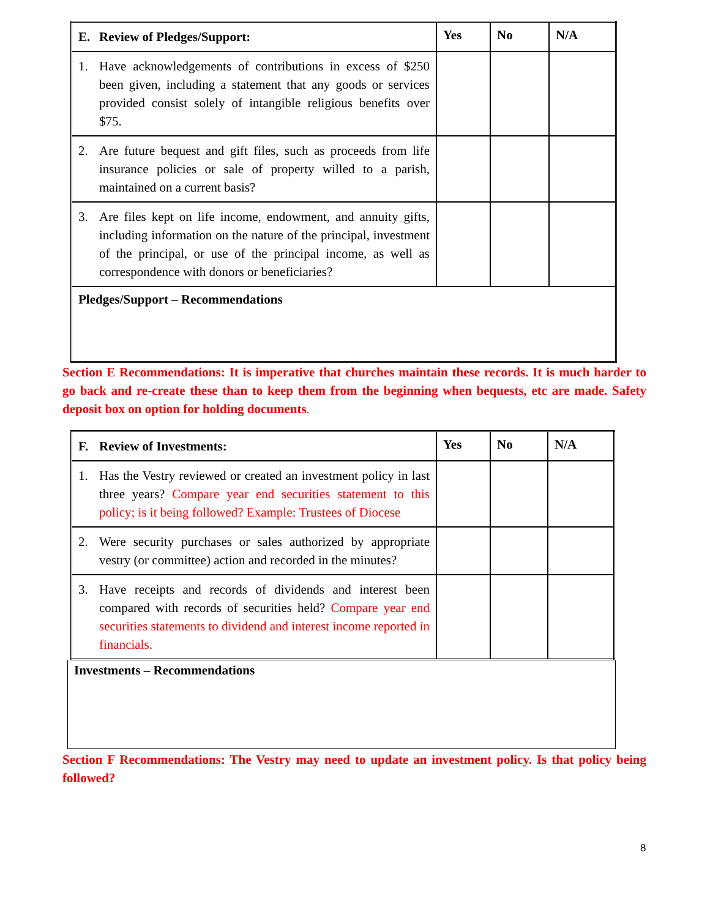| E. Review of Pledges/Support: | Yes | No | N/A |
| --- | --- | --- | --- |
| 1. Have acknowledgements of contributions in excess of $250 been given, including a statement that any goods or services provided consist solely of intangible religious benefits over $75. | | | |
| 2. Are future bequest and gift files, such as proceeds from life insurance policies or sale of property willed to a parish, maintained on a current basis? | | | |
| 3. Are files kept on life income, endowment, and annuity gifts, including information on the nature of the principal, investment of the principal, or use of the principal income, as well as correspondence with donors or beneficiaries? | | | |
| Pledges/Support – Recommendations | | | |
Section E Recommendations: It is imperative that churches maintain these records. It is much harder to go back and re-create these than to keep them from the beginning when bequests, etc are made. Safety deposit box on option for holding documents.
| F. Review of Investments: | Yes | No | N/A |
| --- | --- | --- | --- |
| 1. Has the Vestry reviewed or created an investment policy in last three years? Compare year end securities statement to this policy; is it being followed? Example: Trustees of Diocese | | | |
| 2. Were security purchases or sales authorized by appropriate vestry (or committee) action and recorded in the minutes? | | | |
| 3. Have receipts and records of dividends and interest been compared with records of securities held? Compare year end securities statements to dividend and interest income reported in financials. | | | |
Investments – Recommendations
Section F Recommendations: The Vestry may need to update an investment policy. Is that policy being followed?
8